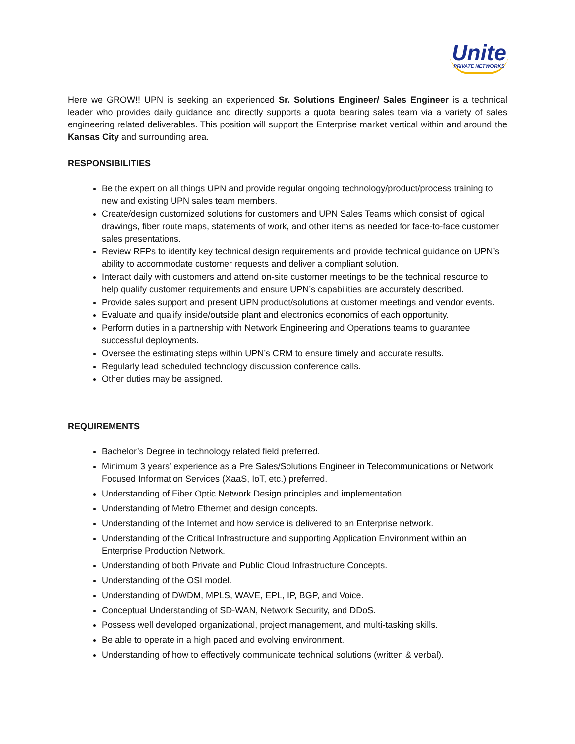Unite PRIVATE NETWORKS
Here we GROW!! UPN is seeking an experienced Sr. Solutions Engineer/ Sales Engineer is a technical leader who provides daily guidance and directly supports a quota bearing sales team via a variety of sales engineering related deliverables. This position will support the Enterprise market vertical within and around the Kansas City and surrounding area.
RESPONSIBILITIES
Be the expert on all things UPN and provide regular ongoing technology/product/process training to new and existing UPN sales team members.
Create/design customized solutions for customers and UPN Sales Teams which consist of logical drawings, fiber route maps, statements of work, and other items as needed for face-to-face customer sales presentations.
Review RFPs to identify key technical design requirements and provide technical guidance on UPN’s ability to accommodate customer requests and deliver a compliant solution.
Interact daily with customers and attend on-site customer meetings to be the technical resource to help qualify customer requirements and ensure UPN’s capabilities are accurately described.
Provide sales support and present UPN product/solutions at customer meetings and vendor events.
Evaluate and qualify inside/outside plant and electronics economics of each opportunity.
Perform duties in a partnership with Network Engineering and Operations teams to guarantee successful deployments.
Oversee the estimating steps within UPN’s CRM to ensure timely and accurate results.
Regularly lead scheduled technology discussion conference calls.
Other duties may be assigned.
REQUIREMENTS
Bachelor’s Degree in technology related field preferred.
Minimum 3 years’ experience as a Pre Sales/Solutions Engineer in Telecommunications or Network Focused Information Services (XaaS, IoT, etc.) preferred.
Understanding of Fiber Optic Network Design principles and implementation.
Understanding of Metro Ethernet and design concepts.
Understanding of the Internet and how service is delivered to an Enterprise network.
Understanding of the Critical Infrastructure and supporting Application Environment within an Enterprise Production Network.
Understanding of both Private and Public Cloud Infrastructure Concepts.
Understanding of the OSI model.
Understanding of DWDM, MPLS, WAVE, EPL, IP, BGP, and Voice.
Conceptual Understanding of SD-WAN, Network Security, and DDoS.
Possess well developed organizational, project management, and multi-tasking skills.
Be able to operate in a high paced and evolving environment.
Understanding of how to effectively communicate technical solutions (written & verbal).